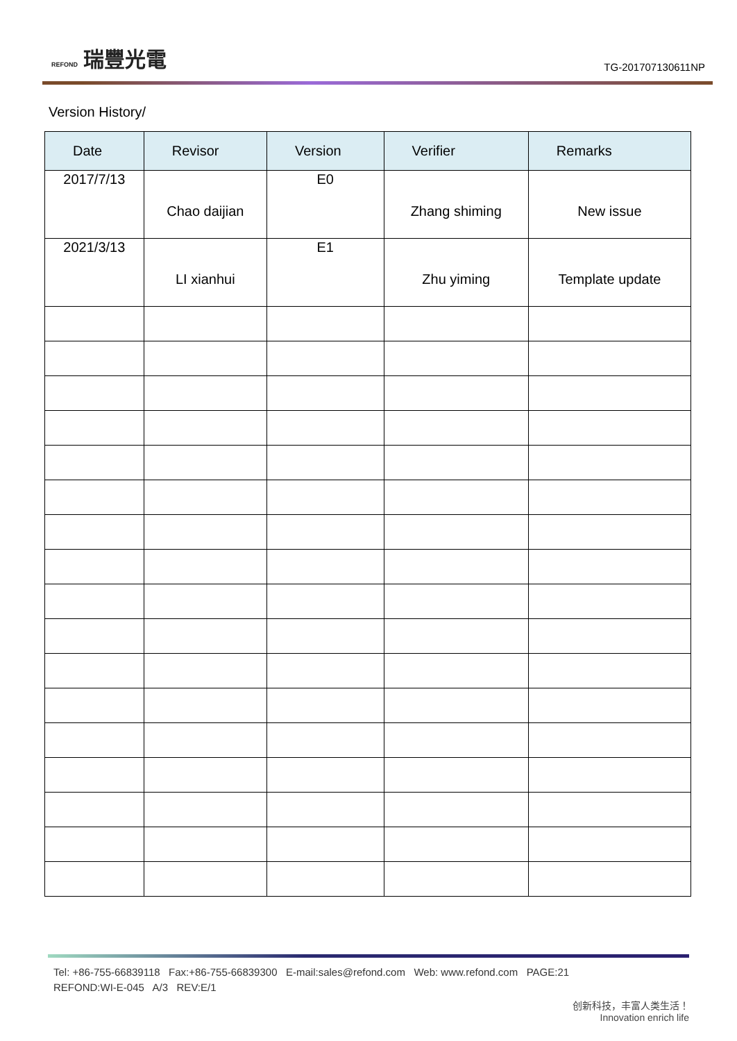REFOND 瑞豐光電
TG-201707130611NP
Version History/
| Date | Revisor | Version | Verifier | Remarks |
| --- | --- | --- | --- | --- |
| 2017/7/13 | Chao daijian | E0 | Zhang shiming | New issue |
| 2021/3/13 | LI xianhui | E1 | Zhu yiming | Template update |
Tel: +86-755-66839118 Fax:+86-755-66839300 E-mail:sales@refond.com Web: www.refond.com PAGE:21
REFOND:WI-E-045 A/3 REV:E/1
创新科技，丰富人类生活！
Innovation enrich life